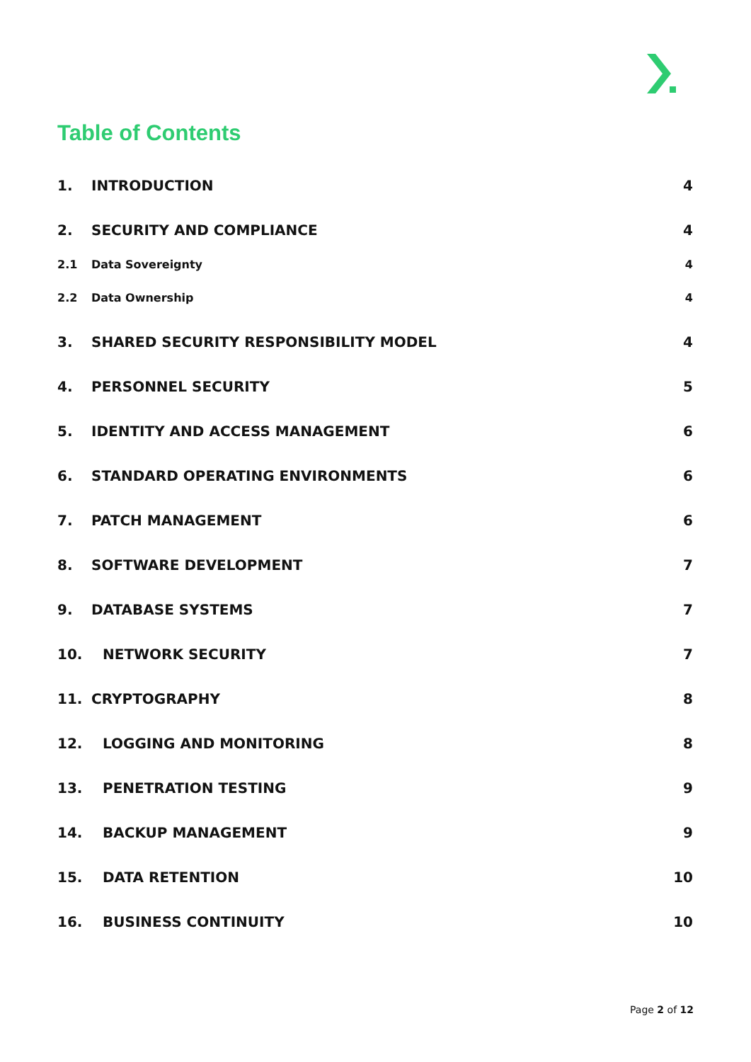Table of Contents
1. INTRODUCTION 4
2. SECURITY AND COMPLIANCE 4
2.1 Data Sovereignty 4
2.2 Data Ownership 4
3. SHARED SECURITY RESPONSIBILITY MODEL 4
4. PERSONNEL SECURITY 5
5. IDENTITY AND ACCESS MANAGEMENT 6
6. STANDARD OPERATING ENVIRONMENTS 6
7. PATCH MANAGEMENT 6
8. SOFTWARE DEVELOPMENT 7
9. DATABASE SYSTEMS 7
10. NETWORK SECURITY 7
11. CRYPTOGRAPHY 8
12. LOGGING AND MONITORING 8
13. PENETRATION TESTING 9
14. BACKUP MANAGEMENT 9
15. DATA RETENTION 10
16. BUSINESS CONTINUITY 10
Page 2 of 12